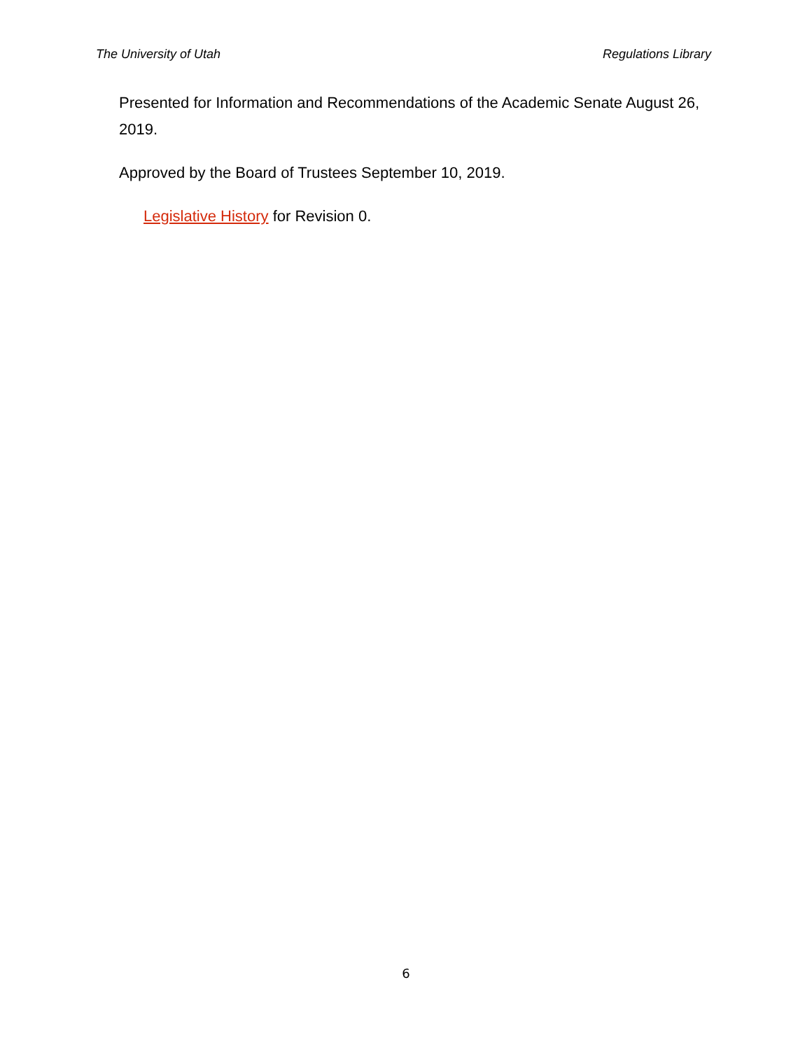The University of Utah Regulations Library
Presented for Information and Recommendations of the Academic Senate August 26, 2019.
Approved by the Board of Trustees September 10, 2019.
Legislative History for Revision 0.
6